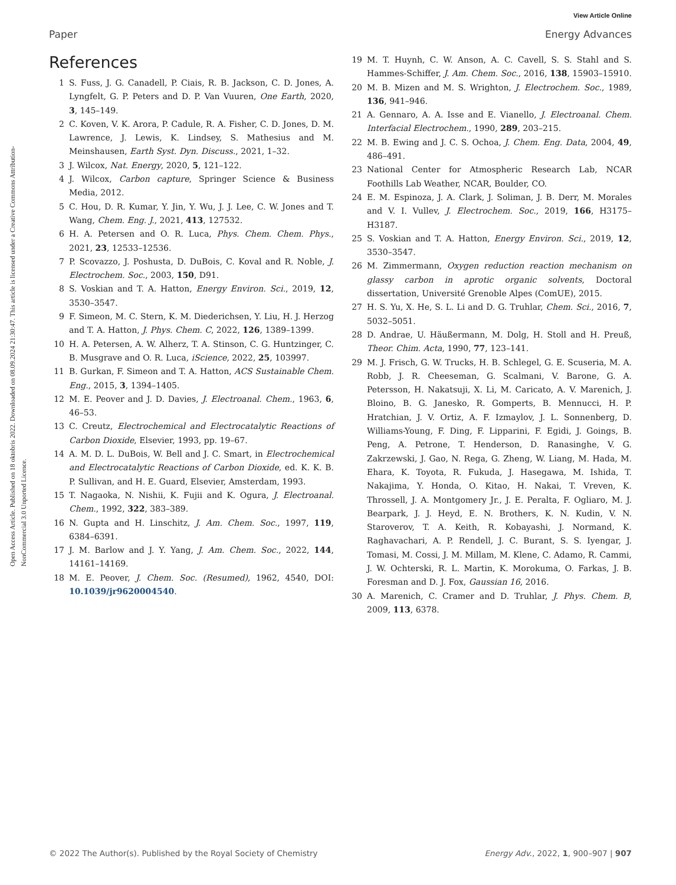View Article Online
Paper Energy Advances
Open Access Article. Published on 18 oktobris 2022. Downloaded on 08.09.2024 21:30:47. This article is licensed under a Creative Commons Attribution-NonCommercial 3.0 Unported Licence.
References
1 S. Fuss, J. G. Canadell, P. Ciais, R. B. Jackson, C. D. Jones, A. Lyngfelt, G. P. Peters and D. P. Van Vuuren, One Earth, 2020, 3, 145–149.
2 C. Koven, V. K. Arora, P. Cadule, R. A. Fisher, C. D. Jones, D. M. Lawrence, J. Lewis, K. Lindsey, S. Mathesius and M. Meinshausen, Earth Syst. Dyn. Discuss., 2021, 1–32.
3 J. Wilcox, Nat. Energy, 2020, 5, 121–122.
4 J. Wilcox, Carbon capture, Springer Science & Business Media, 2012.
5 C. Hou, D. R. Kumar, Y. Jin, Y. Wu, J. J. Lee, C. W. Jones and T. Wang, Chem. Eng. J., 2021, 413, 127532.
6 H. A. Petersen and O. R. Luca, Phys. Chem. Chem. Phys., 2021, 23, 12533–12536.
7 P. Scovazzo, J. Poshusta, D. DuBois, C. Koval and R. Noble, J. Electrochem. Soc., 2003, 150, D91.
8 S. Voskian and T. A. Hatton, Energy Environ. Sci., 2019, 12, 3530–3547.
9 F. Simeon, M. C. Stern, K. M. Diederichsen, Y. Liu, H. J. Herzog and T. A. Hatton, J. Phys. Chem. C, 2022, 126, 1389–1399.
10 H. A. Petersen, A. W. Alherz, T. A. Stinson, C. G. Huntzinger, C. B. Musgrave and O. R. Luca, iScience, 2022, 25, 103997.
11 B. Gurkan, F. Simeon and T. A. Hatton, ACS Sustainable Chem. Eng., 2015, 3, 1394–1405.
12 M. E. Peover and J. D. Davies, J. Electroanal. Chem., 1963, 6, 46–53.
13 C. Creutz, Electrochemical and Electrocatalytic Reactions of Carbon Dioxide, Elsevier, 1993, pp. 19–67.
14 A. M. D. L. DuBois, W. Bell and J. C. Smart, in Electrochemical and Electrocatalytic Reactions of Carbon Dioxide, ed. K. K. B. P. Sullivan, and H. E. Guard, Elsevier, Amsterdam, 1993.
15 T. Nagaoka, N. Nishii, K. Fujii and K. Ogura, J. Electroanal. Chem., 1992, 322, 383–389.
16 N. Gupta and H. Linschitz, J. Am. Chem. Soc., 1997, 119, 6384–6391.
17 J. M. Barlow and J. Y. Yang, J. Am. Chem. Soc., 2022, 144, 14161–14169.
18 M. E. Peover, J. Chem. Soc. (Resumed), 1962, 4540, DOI: 10.1039/jr9620004540.
19 M. T. Huynh, C. W. Anson, A. C. Cavell, S. S. Stahl and S. Hammes-Schiffer, J. Am. Chem. Soc., 2016, 138, 15903–15910.
20 M. B. Mizen and M. S. Wrighton, J. Electrochem. Soc., 1989, 136, 941–946.
21 A. Gennaro, A. A. Isse and E. Vianello, J. Electroanal. Chem. Interfacial Electrochem., 1990, 289, 203–215.
22 M. B. Ewing and J. C. S. Ochoa, J. Chem. Eng. Data, 2004, 49, 486–491.
23 National Center for Atmospheric Research Lab, NCAR Foothills Lab Weather, NCAR, Boulder, CO.
24 E. M. Espinoza, J. A. Clark, J. Soliman, J. B. Derr, M. Morales and V. I. Vullev, J. Electrochem. Soc., 2019, 166, H3175–H3187.
25 S. Voskian and T. A. Hatton, Energy Environ. Sci., 2019, 12, 3530–3547.
26 M. Zimmermann, Oxygen reduction reaction mechanism on glassy carbon in aprotic organic solvents, Doctoral dissertation, Université Grenoble Alpes (ComUE), 2015.
27 H. S. Yu, X. He, S. L. Li and D. G. Truhlar, Chem. Sci., 2016, 7, 5032–5051.
28 D. Andrae, U. Häußermann, M. Dolg, H. Stoll and H. Preuß, Theor. Chim. Acta, 1990, 77, 123–141.
29 M. J. Frisch, G. W. Trucks, H. B. Schlegel, G. E. Scuseria, M. A. Robb, J. R. Cheeseman, G. Scalmani, V. Barone, G. A. Petersson, H. Nakatsuji, X. Li, M. Caricato, A. V. Marenich, J. Bloino, B. G. Janesko, R. Gomperts, B. Mennucci, H. P. Hratchian, J. V. Ortiz, A. F. Izmaylov, J. L. Sonnenberg, D. Williams-Young, F. Ding, F. Lipparini, F. Egidi, J. Goings, B. Peng, A. Petrone, T. Henderson, D. Ranasinghe, V. G. Zakrzewski, J. Gao, N. Rega, G. Zheng, W. Liang, M. Hada, M. Ehara, K. Toyota, R. Fukuda, J. Hasegawa, M. Ishida, T. Nakajima, Y. Honda, O. Kitao, H. Nakai, T. Vreven, K. Throssell, J. A. Montgomery Jr., J. E. Peralta, F. Ogliaro, M. J. Bearpark, J. J. Heyd, E. N. Brothers, K. N. Kudin, V. N. Staroverov, T. A. Keith, R. Kobayashi, J. Normand, K. Raghavachari, A. P. Rendell, J. C. Burant, S. S. Iyengar, J. Tomasi, M. Cossi, J. M. Millam, M. Klene, C. Adamo, R. Cammi, J. W. Ochterski, R. L. Martin, K. Morokuma, O. Farkas, J. B. Foresman and D. J. Fox, Gaussian 16, 2016.
30 A. Marenich, C. Cramer and D. Truhlar, J. Phys. Chem. B, 2009, 113, 6378.
© 2022 The Author(s). Published by the Royal Society of Chemistry Energy Adv., 2022, 1, 900–907 | 907